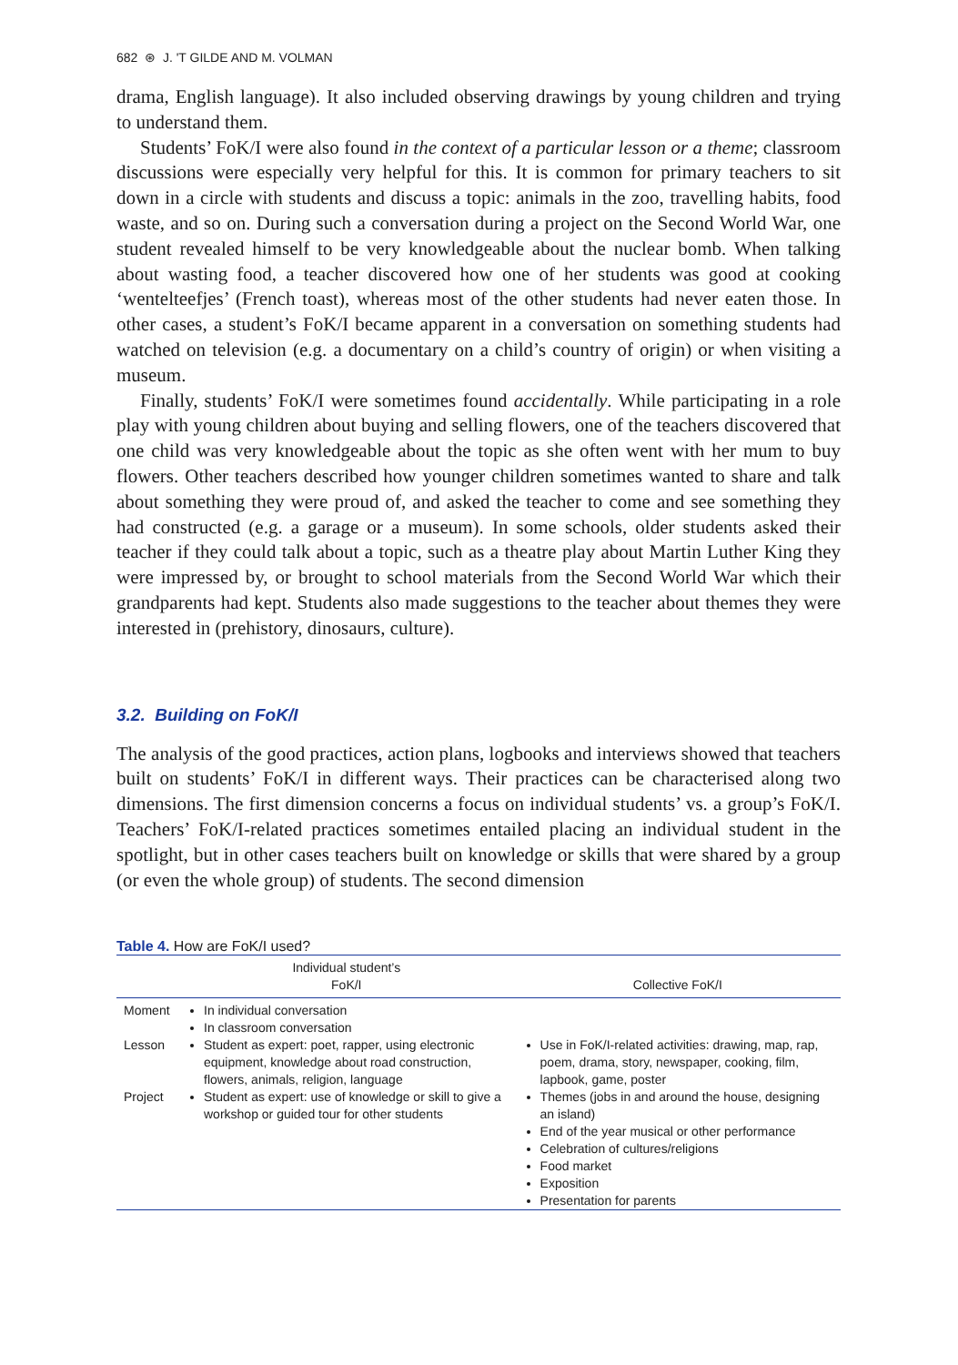682 ⊛ J. 'T GILDE AND M. VOLMAN
drama, English language). It also included observing drawings by young children and trying to understand them.
Students’ FoK/I were also found in the context of a particular lesson or a theme; classroom discussions were especially very helpful for this. It is common for primary teachers to sit down in a circle with students and discuss a topic: animals in the zoo, travelling habits, food waste, and so on. During such a conversation during a project on the Second World War, one student revealed himself to be very knowledgeable about the nuclear bomb. When talking about wasting food, a teacher discovered how one of her students was good at cooking ‘wentelteefjes’ (French toast), whereas most of the other students had never eaten those. In other cases, a student’s FoK/I became apparent in a conversation on something students had watched on television (e.g. a documentary on a child’s country of origin) or when visiting a museum.
Finally, students’ FoK/I were sometimes found accidentally. While participating in a role play with young children about buying and selling flowers, one of the teachers discovered that one child was very knowledgeable about the topic as she often went with her mum to buy flowers. Other teachers described how younger children sometimes wanted to share and talk about something they were proud of, and asked the teacher to come and see something they had constructed (e.g. a garage or a museum). In some schools, older students asked their teacher if they could talk about a topic, such as a theatre play about Martin Luther King they were impressed by, or brought to school materials from the Second World War which their grandparents had kept. Students also made suggestions to the teacher about themes they were interested in (prehistory, dinosaurs, culture).
3.2. Building on FoK/I
The analysis of the good practices, action plans, logbooks and interviews showed that teachers built on students’ FoK/I in different ways. Their practices can be characterised along two dimensions. The first dimension concerns a focus on individual students’ vs. a group’s FoK/I. Teachers’ FoK/I-related practices sometimes entailed placing an individual student in the spotlight, but in other cases teachers built on knowledge or skills that were shared by a group (or even the whole group) of students. The second dimension
Table 4. How are FoK/I used?
| | Individual student’s FoK/I | Collective FoK/I |
| --- | --- | --- |
| Moment | In individual conversation In classroom conversation | |
| Lesson | Student as expert: poet, rapper, using electronic equipment, knowledge about road construction, flowers, animals, religion, language | Use in FoK/I-related activities: drawing, map, rap, poem, drama, story, newspaper, cooking, film, lapbook, game, poster |
| Project | Student as expert: use of knowledge or skill to give a workshop or guided tour for other students | Themes (jobs in and around the house, designing an island) End of the year musical or other performance Celebration of cultures/religions Food market Exposition Presentation for parents |